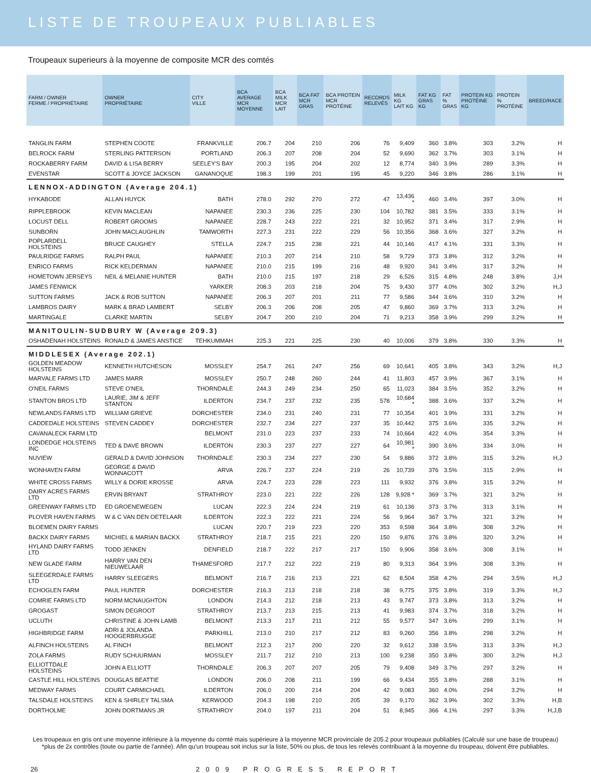LISTE DE TROUPEAUX PUBLIABLES
Troupeaux superieurs à la moyenne de composite MCR des comtés
| FARM / OWNER FERME / PROPRIÉTAIRE | OWNER PROPRIÉTAIRE | CITY VILLE | BCA AVERAGE MCR MOYENNE | BCA MILK MCR LAIT | BCA FAT MCR GRAS | BCA PROTEIN MCR PROTÉINE | RECORDS RELEVÉS | MILK KG LAIT KG | FAT KG GRAS KG | FAT % GRAS | PROTEIN KG PROTÉINE KG | PROTEIN % PROTÉINE | BREED/RACE |
| --- | --- | --- | --- | --- | --- | --- | --- | --- | --- | --- | --- | --- | --- |
| TANGLIN FARM | STEPHEN COOTE | FRANKVILLE | 206.7 | 204 | 210 | 206 | 76 | 9,409 | 360 | 3.8% | 303 | 3.2% | H |
| BELROCK FARM | STERLING PATTERSON | PORTLAND | 206.3 | 207 | 208 | 204 | 52 | 9,690 | 362 | 3.7% | 303 | 3.1% | H |
| ROCKABERRY FARM | DAVID & LISA BERRY | SEELEY'S BAY | 200.3 | 195 | 204 | 202 | 12 | 8,774 | 340 | 3.9% | 289 | 3.3% | H |
| EVENSTAR | SCOTT & JOYCE JACKSON | GANANOQUE | 198.3 | 199 | 201 | 195 | 45 | 9,220 | 346 | 3.8% | 286 | 3.1% | H |
| LENNOX-ADDINGTON (Average 204.1) | | | | | | | | | | | | | |
| HYKABODE | ALLAN HUYCK | BATH | 278.0 | 292 | 270 | 272 | 47 | 13,436 * | 460 | 3.4% | 397 | 3.0% | H |
| RIPPLEBROOK | KEVIN MACLEAN | NAPANEE | 230.3 | 236 | 225 | 230 | 104 | 10,782 | 381 | 3.5% | 333 | 3.1% | H |
| LOCUST DELL | ROBERT GROOMS | NAPANEE | 228.7 | 243 | 222 | 221 | 32 | 10,952 | 371 | 3.4% | 317 | 2.9% | H |
| SUNBORN | JOHN MACLAUGHLIN | TAMWORTH | 227.3 | 231 | 222 | 229 | 56 | 10,356 | 368 | 3.6% | 327 | 3.2% | H |
| POPLARDELL HOLSTEINS | BRUCE CAUGHEY | STELLA | 224.7 | 215 | 238 | 221 | 44 | 10,146 | 417 | 4.1% | 331 | 3.3% | H |
| PAULRIDGE FARMS | RALPH PAUL | NAPANEE | 210.3 | 207 | 214 | 210 | 58 | 9,729 | 373 | 3.8% | 312 | 3.2% | H |
| ENRICO FARMS | RICK KELDERMAN | NAPANEE | 210.0 | 215 | 199 | 216 | 48 | 9,920 | 341 | 3.4% | 317 | 3.2% | H |
| HOMETOWN JERSEYS | NEIL & MELANIE HUNTER | BATH | 210.0 | 215 | 197 | 218 | 29 | 6,526 | 315 | 4.8% | 248 | 3.8% | J,H |
| JAMES FENWICK | | YARKER | 208.3 | 203 | 218 | 204 | 75 | 9,430 | 377 | 4.0% | 302 | 3.2% | H,J |
| SUTTON FARMS | JACK & ROB SUTTON | NAPANEE | 206.3 | 207 | 201 | 211 | 77 | 9,586 | 344 | 3.6% | 310 | 3.2% | H |
| LAMBROS DAIRY | MARK & BRAD LAMBERT | SELBY | 206.3 | 206 | 208 | 205 | 47 | 9,860 | 369 | 3.7% | 313 | 3.2% | H |
| MARTINGALE | CLARKE MARTIN | SELBY | 204.7 | 200 | 210 | 204 | 71 | 9,213 | 358 | 3.9% | 299 | 3.2% | H |
| MANITOULIN-SUDBURY W (Average 209.3) | | | | | | | | | | | | | |
| OSHADENAH HOLSTEINS | RONALD & JAMES ANSTICE | TEHKUMMAH | 225.3 | 221 | 225 | 230 | 40 | 10,006 | 379 | 3.8% | 330 | 3.3% | H |
| MIDDLESEX (Average 202.1) | | | | | | | | | | | | | |
| GOLDEN MEADOW HOLSTEINS | KENNETH HUTCHESON | MOSSLEY | 254.7 | 261 | 247 | 256 | 69 | 10,641 | 405 | 3.8% | 343 | 3.2% | H,J |
| MARVALE FARMS LTD | JAMES MARR | MOSSLEY | 250.7 | 248 | 260 | 244 | 41 | 11,803 | 457 | 3.9% | 367 | 3.1% | H |
| O'NEIL FARMS | STEVE O'NEIL | THORNDALE | 244.3 | 249 | 234 | 250 | 65 | 11,023 | 384 | 3.5% | 352 | 3.2% | H |
| STANTON BROS LTD | LAURIE, JIM & JEFF STANTON | ILDERTON | 234.7 | 237 | 232 | 235 | 578 | 10,684 * | 388 | 3.6% | 337 | 3.2% | H |
| NEWLANDS FARMS LTD | WILLIAM GRIEVE | DORCHESTER | 234.0 | 231 | 240 | 231 | 77 | 10,354 | 401 | 3.9% | 331 | 3.2% | H |
| CADDEDALE HOLSTEINS | STEVEN CADDEY | DORCHESTER | 232.7 | 234 | 227 | 237 | 35 | 10,442 | 375 | 3.6% | 335 | 3.2% | H |
| CAVANALECK FARM LTD | | BELMONT | 231.0 | 223 | 237 | 233 | 74 | 10,664 | 422 | 4.0% | 354 | 3.3% | H |
| LONDEDGE HOLSTEINS INC | TED & DAVE BROWN | ILDERTON | 230.3 | 237 | 227 | 227 | 64 | 10,981 * | 390 | 3.6% | 334 | 3.0% | H |
| NUVIEW | GERALD & DAVID JOHNSON | THORNDALE | 230.3 | 234 | 227 | 230 | 54 | 9,886 | 372 | 3.8% | 315 | 3.2% | H,J |
| WONHAVEN FARM | GEORGE & DAVID WONNACOTT | ARVA | 226.7 | 237 | 224 | 219 | 26 | 10,739 | 376 | 3.5% | 315 | 2.9% | H |
| WHITE CROSS FARMS | WILLY & DORIE KROSSE | ARVA | 224.7 | 223 | 228 | 223 | 111 | 9,932 | 376 | 3.8% | 315 | 3.2% | H |
| DAIRY ACRES FARMS LTD | ERVIN BRYANT | STRATHROY | 223.0 | 221 | 222 | 226 | 128 | 9,928 * | 369 | 3.7% | 321 | 3.2% | H |
| GREENWAY FARMS LTD | ED GROENEWEGEN | LUCAN | 222.3 | 224 | 224 | 219 | 61 | 10,136 | 373 | 3.7% | 313 | 3.1% | H |
| PLOVER HAVEN FARMS | W & C VAN DEN OETELAAR | ILDERTON | 222.3 | 222 | 221 | 224 | 56 | 9,964 | 367 | 3.7% | 321 | 3.2% | H |
| BLOEMEN DAIRY FARMS | | LUCAN | 220.7 | 219 | 223 | 220 | 353 | 9,598 | 364 | 3.8% | 308 | 3.2% | H |
| BACKX DAIRY FARMS | MICHIEL & MARIAN BACKX | STRATHROY | 218.7 | 215 | 221 | 220 | 150 | 9,876 | 376 | 3.8% | 320 | 3.2% | H |
| HYLAND DAIRY FARMS LTD | TODD JENKEN | DENFIELD | 218.7 | 222 | 217 | 217 | 150 | 9,906 | 358 | 3.6% | 308 | 3.1% | H |
| NEW GLADE FARM | HARRY VAN DEN NIEUWELAAR | THAMESFORD | 217.7 | 212 | 222 | 219 | 80 | 9,313 | 364 | 3.9% | 308 | 3.3% | H |
| SLEEGERDALE FARMS LTD | HARRY SLEEGERS | BELMONT | 216.7 | 216 | 213 | 221 | 62 | 8,504 | 358 | 4.2% | 294 | 3.5% | H,J |
| ECHOGLEN FARM | PAUL HUNTER | DORCHESTER | 216.3 | 213 | 218 | 218 | 38 | 9,775 | 375 | 3.8% | 319 | 3.3% | H,J |
| COMRIE FARMS LTD | NORM MCNAUGHTON | LONDON | 214.3 | 212 | 218 | 213 | 43 | 9,747 | 373 | 3.8% | 313 | 3.2% | H |
| GROGAST | SIMON DEGROOT | STRATHROY | 213.7 | 213 | 215 | 213 | 41 | 9,983 | 374 | 3.7% | 318 | 3.2% | H |
| UCLUTH | CHRISTINE & JOHN LAMB | BELMONT | 213.3 | 217 | 211 | 212 | 55 | 9,577 | 347 | 3.6% | 299 | 3.1% | H |
| HIGHBRIDGE FARM | ADRI & JOLANDA HOOGERBRUGGE | PARKHILL | 213.0 | 210 | 217 | 212 | 83 | 9,260 | 356 | 3.8% | 298 | 3.2% | H |
| ALFINCH HOLSTEINS | AL FINCH | BELMONT | 212.3 | 217 | 200 | 220 | 32 | 9,612 | 338 | 3.5% | 313 | 3.3% | H,J |
| ZOLA FARMS | RUDY SCHUURMAN | MOSSLEY | 211.7 | 212 | 210 | 213 | 100 | 9,238 | 350 | 3.8% | 300 | 3.2% | H,J |
| ELLIOTTDALE HOLSTEINS | JOHN A ELLIOTT | THORNDALE | 206.3 | 207 | 207 | 205 | 79 | 9,408 | 349 | 3.7% | 297 | 3.2% | H |
| CASTLE HILL HOLSTEINS | DOUGLAS BEATTIE | LONDON | 206.0 | 208 | 211 | 199 | 66 | 9,434 | 355 | 3.8% | 288 | 3.1% | H |
| MEDWAY FARMS | COURT CARMICHAEL | ILDERTON | 206.0 | 200 | 214 | 204 | 42 | 9,083 | 360 | 4.0% | 294 | 3.2% | H |
| TALSDALE HOLSTEINS | KEN & SHIRLEY TALSMA | KERWOOD | 204.3 | 198 | 210 | 205 | 39 | 9,170 | 362 | 3.9% | 302 | 3.3% | H,B |
| DORTHOLME | JOHN DORTMANS JR | STRATHROY | 204.0 | 197 | 211 | 204 | 51 | 8,945 | 366 | 4.1% | 297 | 3.3% | H,J,B |
Les troupeaux en gris ont une moyenne inférieure à la moyenne du comté mais supérieure à la moyenne MCR provinciale de 205.2 pour troupeaux publiables (Calculé sur une base de troupeau)
*plus de 2x contrôles (toute ou partie de l'année). Afin qu'un troupeau soit inclus sur la liste, 50% ou plus, de tous les relevés contribuant à la moyenne du troupeau, doivent être publiables.
26 2009 PROGRESS REPORT